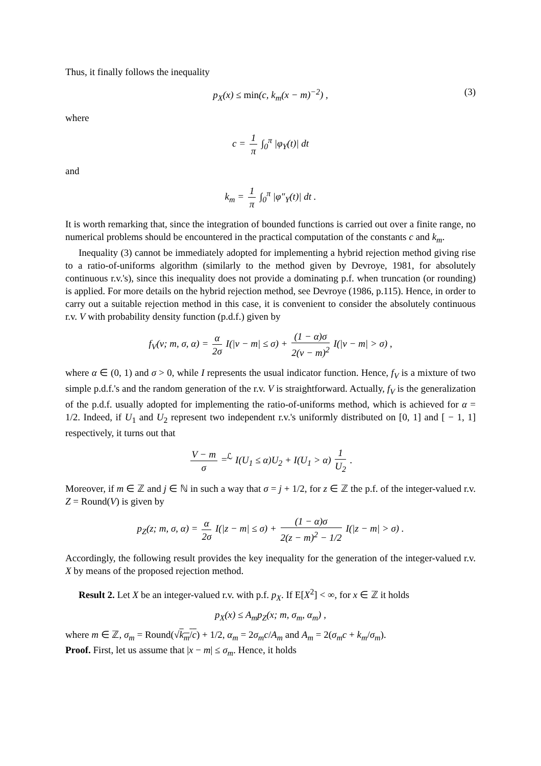Thus, it finally follows the inequality
p<sub>X</sub>(x) ≤ min(c, k<sub>m</sub>(x − m)<sup>−2</sup>) , (3)
where
c = 1 π ∫<sub>0</sub><sup>π</sup> |φ<sub>Y</sub>(t)| dt
and
k<sub>m</sub> = 1 π ∫<sub>0</sub><sup>π</sup> |φ″<sub>Y</sub>(t)| dt .
It is worth remarking that, since the integration of bounded functions is carried out over a finite range, no numerical problems should be encountered in the practical computation of the constants c and k<sub>m</sub>.
Inequality (3) cannot be immediately adopted for implementing a hybrid rejection method giving rise to a ratio-of-uniforms algorithm (similarly to the method given by Devroye, 1981, for absolutely continuous r.v.'s), since this inequality does not provide a dominating p.f. when truncation (or rounding) is applied. For more details on the hybrid rejection method, see Devroye (1986, p.115). Hence, in order to carry out a suitable rejection method in this case, it is convenient to consider the absolutely continuous r.v. V with probability density function (p.d.f.) given by
f<sub>V</sub>(v; m, σ, α) = α 2σ I(|v − m| ≤ σ) + (1 − α)σ 2(v − m)<sup>2</sup> I(|v − m| > σ) ,
where α ∈ (0, 1) and σ > 0, while I represents the usual indicator function. Hence, f<sub>V</sub> is a mixture of two simple p.d.f.'s and the random generation of the r.v. V is straightforward. Actually, f<sub>V</sub> is the generalization of the p.d.f. usually adopted for implementing the ratio-of-uniforms method, which is achieved for α = 1/2. Indeed, if U<sub>1</sub> and U<sub>2</sub> represent two independent r.v.'s uniformly distributed on [0, 1] and [ − 1, 1] respectively, it turns out that
V − m σ =<sup>ℒ</sup> I(U<sub>1</sub> ≤ α)U<sub>2</sub> + I(U<sub>1</sub> > α) 1 U<sub>2</sub> .
Moreover, if m ∈ ℤ and j ∈ ℕ in such a way that σ = j + 1/2, for z ∈ ℤ the p.f. of the integer-valued r.v. Z = Round(V) is given by
p<sub>Z</sub>(z; m, σ, α) = α 2σ I(|z − m| ≤ σ) + (1 − α)σ 2(z − m)<sup>2</sup> − 1/2 I(|z − m| > σ) .
Accordingly, the following result provides the key inequality for the generation of the integer-valued r.v. X by means of the proposed rejection method.
Result 2. Let X be an integer-valued r.v. with p.f. p<sub>X</sub>. If E[X<sup>2</sup>] < ∞, for x ∈ ℤ it holds
p<sub>X</sub>(x) ≤ A<sub>m</sub>p<sub>Z</sub>(x; m, σ<sub>m</sub>, α<sub>m</sub>) ,
where m ∈ ℤ, σ<sub>m</sub> = Round(√k<sub>m</sub>/c) + 1/2, α<sub>m</sub> = 2σ<sub>m</sub>c/A<sub>m</sub> and A<sub>m</sub> = 2(σ<sub>m</sub>c + k<sub>m</sub>/σ<sub>m</sub>).
Proof. First, let us assume that |x − m| ≤ σ<sub>m</sub>. Hence, it holds